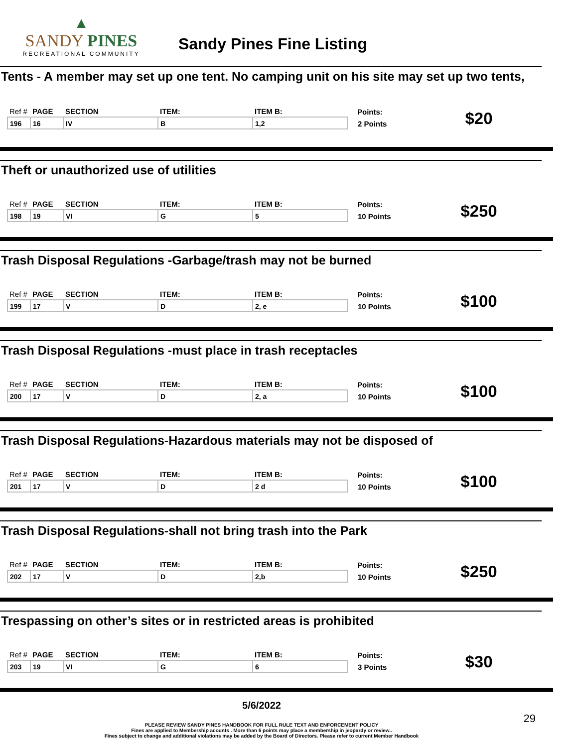▲
SANDY PINES
RECREATIONAL COMMUNITY
Sandy Pines Fine Listing
Tents - A member may set up one tent. No camping unit on his site may set up two tents,
| Ref # | PAGE | SECTION | ITEM: | ITEM B: | Points: | $20 |
| 196 | 16 | IV | B | 1,2 | 2 Points | |
Theft or unauthorized use of utilities
| Ref # | PAGE | SECTION | ITEM: | ITEM B: | Points: | $250 |
| 198 | 19 | VI | G | 5 | 10 Points | |
Trash Disposal Regulations -Garbage/trash may not be burned
| Ref # | PAGE | SECTION | ITEM: | ITEM B: | Points: | $100 |
| 199 | 17 | V | D | 2, e | 10 Points | |
Trash Disposal Regulations -must place in trash receptacles
| Ref # | PAGE | SECTION | ITEM: | ITEM B: | Points: | $100 |
| 200 | 17 | V | D | 2, a | 10 Points | |
Trash Disposal Regulations-Hazardous materials may not be disposed of
| Ref # | PAGE | SECTION | ITEM: | ITEM B: | Points: | $100 |
| 201 | 17 | V | D | 2 d | 10 Points | |
Trash Disposal Regulations-shall not bring trash into the Park
| Ref # | PAGE | SECTION | ITEM: | ITEM B: | Points: | $250 |
| 202 | 17 | V | D | 2,b | 10 Points | |
Trespassing on other’s sites or in restricted areas is prohibited
| Ref # | PAGE | SECTION | ITEM: | ITEM B: | Points: | $30 |
| 203 | 19 | VI | G | 6 | 3 Points | |
5/6/2022
29
PLEASE REVIEW SANDY PINES HANDBOOK FOR FULL RULE TEXT AND ENFORCEMENT POLICY
Fines are applied to Membership acounts . More than 6 points may place a membership in jeopardy or review..
Fines subject to change and additional violations may be added by the Board of Directors. Please refer to current Member Handbook